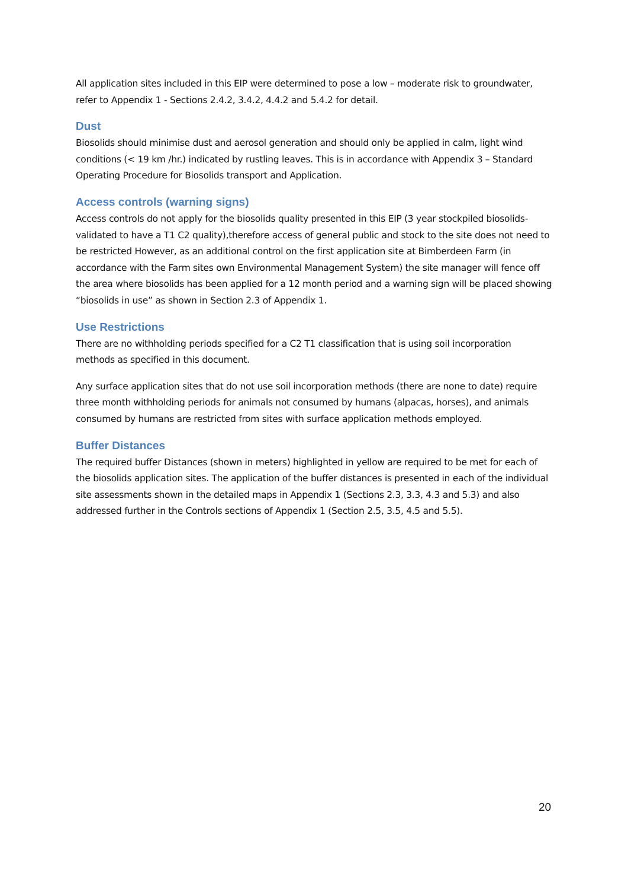All application sites included in this EIP were determined to pose a low – moderate risk to groundwater, refer to Appendix 1 - Sections 2.4.2, 3.4.2, 4.4.2 and 5.4.2 for detail.
Dust
Biosolids should minimise dust and aerosol generation and should only be applied in calm, light wind conditions (< 19 km /hr.) indicated by rustling leaves. This is in accordance with Appendix 3 – Standard Operating Procedure for Biosolids transport and Application.
Access controls (warning signs)
Access controls do not apply for the biosolids quality presented in this EIP (3 year stockpiled biosolids- validated to have a T1 C2 quality),therefore access of general public and stock to the site does not need to be restricted However, as an additional control on the first application site at Bimberdeen Farm (in accordance with the Farm sites own Environmental Management System) the site manager will fence off the area where biosolids has been applied for a 12 month period and a warning sign will be placed showing “biosolids in use” as shown in Section 2.3 of Appendix 1.
Use Restrictions
There are no withholding periods specified for a C2 T1 classification that is using soil incorporation methods as specified in this document.
Any surface application sites that do not use soil incorporation methods (there are none to date) require three month withholding periods for animals not consumed by humans (alpacas, horses), and animals consumed by humans are restricted from sites with surface application methods employed.
Buffer Distances
The required buffer Distances (shown in meters) highlighted in yellow are required to be met for each of the biosolids application sites. The application of the buffer distances is presented in each of the individual site assessments shown in the detailed maps in Appendix 1 (Sections 2.3, 3.3, 4.3 and 5.3) and also addressed further in the Controls sections of Appendix 1 (Section 2.5, 3.5, 4.5 and 5.5).
20